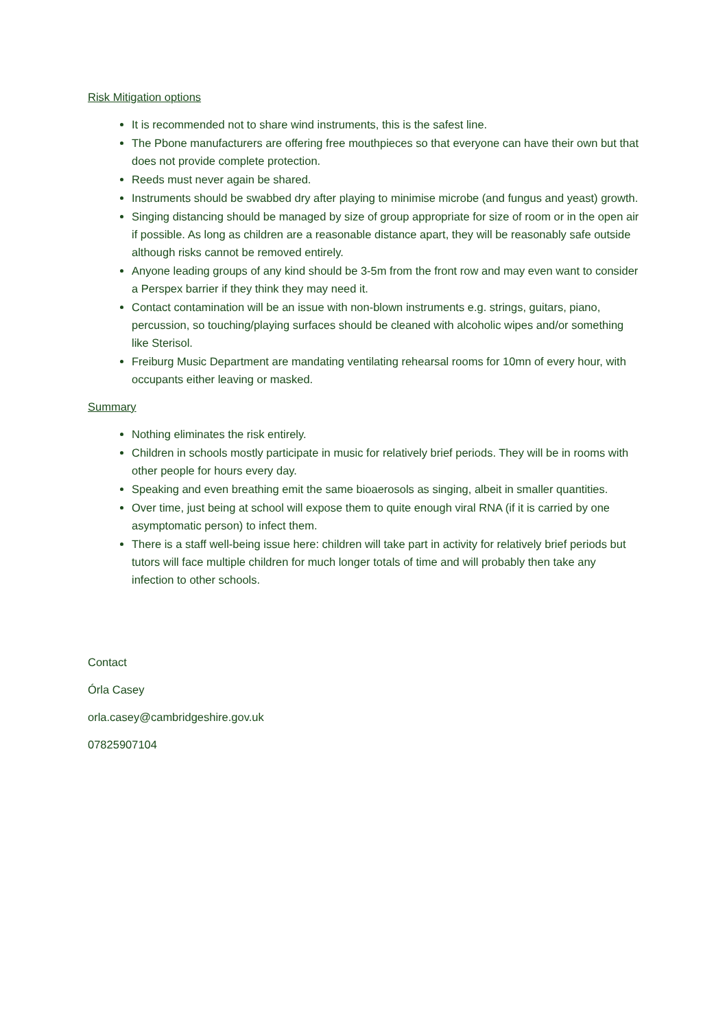Risk Mitigation options
It is recommended not to share wind instruments, this is the safest line.
The Pbone manufacturers are offering free mouthpieces so that everyone can have their own but that does not provide complete protection.
Reeds must never again be shared.
Instruments should be swabbed dry after playing to minimise microbe (and fungus and yeast) growth.
Singing distancing should be managed by size of group appropriate for size of room or in the open air if possible. As long as children are a reasonable distance apart, they will be reasonably safe outside although risks cannot be removed entirely.
Anyone leading groups of any kind should be 3-5m from the front row and may even want to consider a Perspex barrier if they think they may need it.
Contact contamination will be an issue with non-blown instruments e.g. strings, guitars, piano, percussion, so touching/playing surfaces should be cleaned with alcoholic wipes and/or something like Sterisol.
Freiburg Music Department are mandating ventilating rehearsal rooms for 10mn of every hour, with occupants either leaving or masked.
Summary
Nothing eliminates the risk entirely.
Children in schools mostly participate in music for relatively brief periods. They will be in rooms with other people for hours every day.
Speaking and even breathing emit the same bioaerosols as singing, albeit in smaller quantities.
Over time, just being at school will expose them to quite enough viral RNA (if it is carried by one asymptomatic person) to infect them.
There is a staff well-being issue here: children will take part in activity for relatively brief periods but tutors will face multiple children for much longer totals of time and will probably then take any infection to other schools.
Contact
Órla Casey
orla.casey@cambridgeshire.gov.uk
07825907104